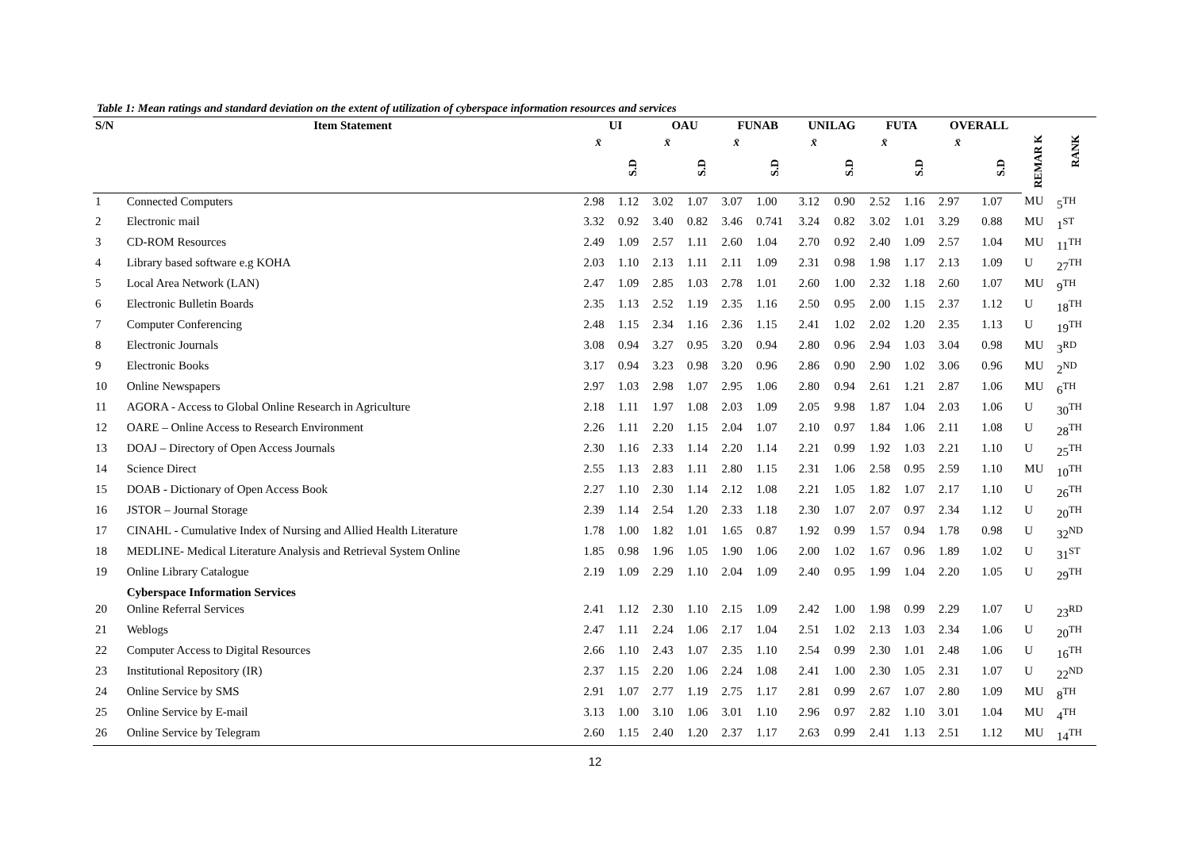Table 1: Mean ratings and standard deviation on the extent of utilization of cyberspace information resources and services
| S/N | Item Statement | UI | | OAU | | FUNAB | | UNILAG | | FUTA | | OVERALL | | | |
| --- | --- | --- | --- | --- | --- | --- | --- | --- | --- | --- | --- | --- | --- | --- | --- |
| | | x̄ | | x̄ | | x̄ | | x̄ | | x̄ | | x̄ | | REMAR K | RANK |
| | | | S.D | | S.D | | S.D | | S.D | | S.D | | S.D | | |
| 1 | Connected Computers | 2.98 | 1.12 | 3.02 | 1.07 | 3.07 | 1.00 | 3.12 | 0.90 | 2.52 | 1.16 | 2.97 | 1.07 | MU | 5<sup>TH</sup> |
| 2 | Electronic mail | 3.32 | 0.92 | 3.40 | 0.82 | 3.46 | 0.741 | 3.24 | 0.82 | 3.02 | 1.01 | 3.29 | 0.88 | MU | 1<sup>ST</sup> |
| 3 | CD-ROM Resources | 2.49 | 1.09 | 2.57 | 1.11 | 2.60 | 1.04 | 2.70 | 0.92 | 2.40 | 1.09 | 2.57 | 1.04 | MU | 11<sup>TH</sup> |
| 4 | Library based software e.g KOHA | 2.03 | 1.10 | 2.13 | 1.11 | 2.11 | 1.09 | 2.31 | 0.98 | 1.98 | 1.17 | 2.13 | 1.09 | U | 27<sup>TH</sup> |
| 5 | Local Area Network (LAN) | 2.47 | 1.09 | 2.85 | 1.03 | 2.78 | 1.01 | 2.60 | 1.00 | 2.32 | 1.18 | 2.60 | 1.07 | MU | 9<sup>TH</sup> |
| 6 | Electronic Bulletin Boards | 2.35 | 1.13 | 2.52 | 1.19 | 2.35 | 1.16 | 2.50 | 0.95 | 2.00 | 1.15 | 2.37 | 1.12 | U | 18<sup>TH</sup> |
| 7 | Computer Conferencing | 2.48 | 1.15 | 2.34 | 1.16 | 2.36 | 1.15 | 2.41 | 1.02 | 2.02 | 1.20 | 2.35 | 1.13 | U | 19<sup>TH</sup> |
| 8 | Electronic Journals | 3.08 | 0.94 | 3.27 | 0.95 | 3.20 | 0.94 | 2.80 | 0.96 | 2.94 | 1.03 | 3.04 | 0.98 | MU | 3<sup>RD</sup> |
| 9 | Electronic Books | 3.17 | 0.94 | 3.23 | 0.98 | 3.20 | 0.96 | 2.86 | 0.90 | 2.90 | 1.02 | 3.06 | 0.96 | MU | 2<sup>ND</sup> |
| 10 | Online Newspapers | 2.97 | 1.03 | 2.98 | 1.07 | 2.95 | 1.06 | 2.80 | 0.94 | 2.61 | 1.21 | 2.87 | 1.06 | MU | 6<sup>TH</sup> |
| 11 | AGORA - Access to Global Online Research in Agriculture | 2.18 | 1.11 | 1.97 | 1.08 | 2.03 | 1.09 | 2.05 | 9.98 | 1.87 | 1.04 | 2.03 | 1.06 | U | 30<sup>TH</sup> |
| 12 | OARE – Online Access to Research Environment | 2.26 | 1.11 | 2.20 | 1.15 | 2.04 | 1.07 | 2.10 | 0.97 | 1.84 | 1.06 | 2.11 | 1.08 | U | 28<sup>TH</sup> |
| 13 | DOAJ – Directory of Open Access Journals | 2.30 | 1.16 | 2.33 | 1.14 | 2.20 | 1.14 | 2.21 | 0.99 | 1.92 | 1.03 | 2.21 | 1.10 | U | 25<sup>TH</sup> |
| 14 | Science Direct | 2.55 | 1.13 | 2.83 | 1.11 | 2.80 | 1.15 | 2.31 | 1.06 | 2.58 | 0.95 | 2.59 | 1.10 | MU | 10<sup>TH</sup> |
| 15 | DOAB - Dictionary of Open Access Book | 2.27 | 1.10 | 2.30 | 1.14 | 2.12 | 1.08 | 2.21 | 1.05 | 1.82 | 1.07 | 2.17 | 1.10 | U | 26<sup>TH</sup> |
| 16 | JSTOR – Journal Storage | 2.39 | 1.14 | 2.54 | 1.20 | 2.33 | 1.18 | 2.30 | 1.07 | 2.07 | 0.97 | 2.34 | 1.12 | U | 20<sup>TH</sup> |
| 17 | CINAHL - Cumulative Index of Nursing and Allied Health Literature | 1.78 | 1.00 | 1.82 | 1.01 | 1.65 | 0.87 | 1.92 | 0.99 | 1.57 | 0.94 | 1.78 | 0.98 | U | 32<sup>ND</sup> |
| 18 | MEDLINE- Medical Literature Analysis and Retrieval System Online | 1.85 | 0.98 | 1.96 | 1.05 | 1.90 | 1.06 | 2.00 | 1.02 | 1.67 | 0.96 | 1.89 | 1.02 | U | 31<sup>ST</sup> |
| 19 | Online Library Catalogue | 2.19 | 1.09 | 2.29 | 1.10 | 2.04 | 1.09 | 2.40 | 0.95 | 1.99 | 1.04 | 2.20 | 1.05 | U | 29<sup>TH</sup> |
| | Cyberspace Information Services | | | | | | | | | | | | | | |
| 20 | Online Referral Services | 2.41 | 1.12 | 2.30 | 1.10 | 2.15 | 1.09 | 2.42 | 1.00 | 1.98 | 0.99 | 2.29 | 1.07 | U | 23<sup>RD</sup> |
| 21 | Weblogs | 2.47 | 1.11 | 2.24 | 1.06 | 2.17 | 1.04 | 2.51 | 1.02 | 2.13 | 1.03 | 2.34 | 1.06 | U | 20<sup>TH</sup> |
| 22 | Computer Access to Digital Resources | 2.66 | 1.10 | 2.43 | 1.07 | 2.35 | 1.10 | 2.54 | 0.99 | 2.30 | 1.01 | 2.48 | 1.06 | U | 16<sup>TH</sup> |
| 23 | Institutional Repository (IR) | 2.37 | 1.15 | 2.20 | 1.06 | 2.24 | 1.08 | 2.41 | 1.00 | 2.30 | 1.05 | 2.31 | 1.07 | U | 22<sup>ND</sup> |
| 24 | Online Service by SMS | 2.91 | 1.07 | 2.77 | 1.19 | 2.75 | 1.17 | 2.81 | 0.99 | 2.67 | 1.07 | 2.80 | 1.09 | MU | 8<sup>TH</sup> |
| 25 | Online Service by E-mail | 3.13 | 1.00 | 3.10 | 1.06 | 3.01 | 1.10 | 2.96 | 0.97 | 2.82 | 1.10 | 3.01 | 1.04 | MU | 4<sup>TH</sup> |
| 26 | Online Service by Telegram | 2.60 | 1.15 | 2.40 | 1.20 | 2.37 | 1.17 | 2.63 | 0.99 | 2.41 | 1.13 | 2.51 | 1.12 | MU | 14<sup>TH</sup> |
12